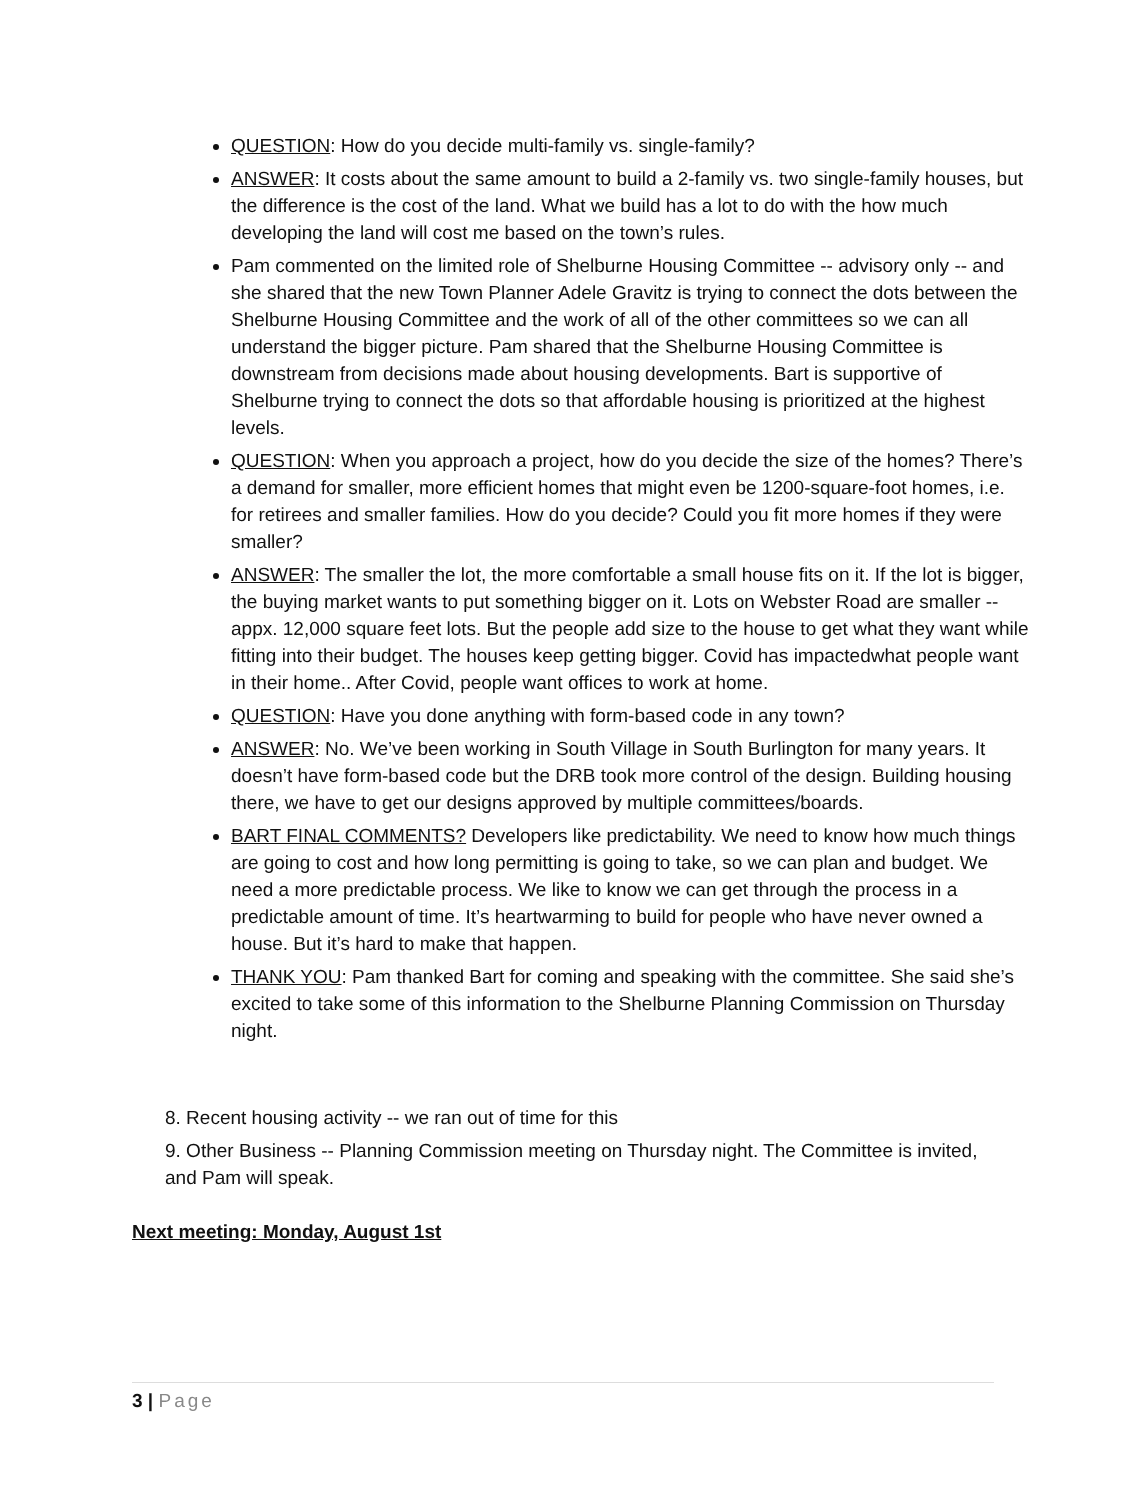QUESTION: How do you decide multi-family vs. single-family?
ANSWER: It costs about the same amount to build a 2-family vs. two single-family houses, but the difference is the cost of the land. What we build has a lot to do with the how much developing the land will cost me based on the town’s rules.
Pam commented on the limited role of Shelburne Housing Committee -- advisory only -- and she shared that the new Town Planner Adele Gravitz is trying to connect the dots between the Shelburne Housing Committee and the work of all of the other committees so we can all understand the bigger picture. Pam shared that the Shelburne Housing Committee is downstream from decisions made about housing developments. Bart is supportive of Shelburne trying to connect the dots so that affordable housing is prioritized at the highest levels.
QUESTION: When you approach a project, how do you decide the size of the homes? There’s a demand for smaller, more efficient homes that might even be 1200-square-foot homes, i.e. for retirees and smaller families. How do you decide? Could you fit more homes if they were smaller?
ANSWER: The smaller the lot, the more comfortable a small house fits on it. If the lot is bigger, the buying market wants to put something bigger on it. Lots on Webster Road are smaller -- appx. 12,000 square feet lots. But the people add size to the house to get what they want while fitting into their budget. The houses keep getting bigger. Covid has impactedwhat people want in their home.. After Covid, people want offices to work at home.
QUESTION: Have you done anything with form-based code in any town?
ANSWER: No. We’ve been working in South Village in South Burlington for many years. It doesn’t have form-based code but the DRB took more control of the design. Building housing there, we have to get our designs approved by multiple committees/boards.
BART FINAL COMMENTS? Developers like predictability. We need to know how much things are going to cost and how long permitting is going to take, so we can plan and budget. We need a more predictable process. We like to know we can get through the process in a predictable amount of time. It’s heartwarming to build for people who have never owned a house. But it’s hard to make that happen.
THANK YOU: Pam thanked Bart for coming and speaking with the committee. She said she’s excited to take some of this information to the Shelburne Planning Commission on Thursday night.
8. Recent housing activity -- we ran out of time for this
9. Other Business -- Planning Commission meeting on Thursday night. The Committee is invited, and Pam will speak.
Next meeting: Monday, August 1st
3 | Page